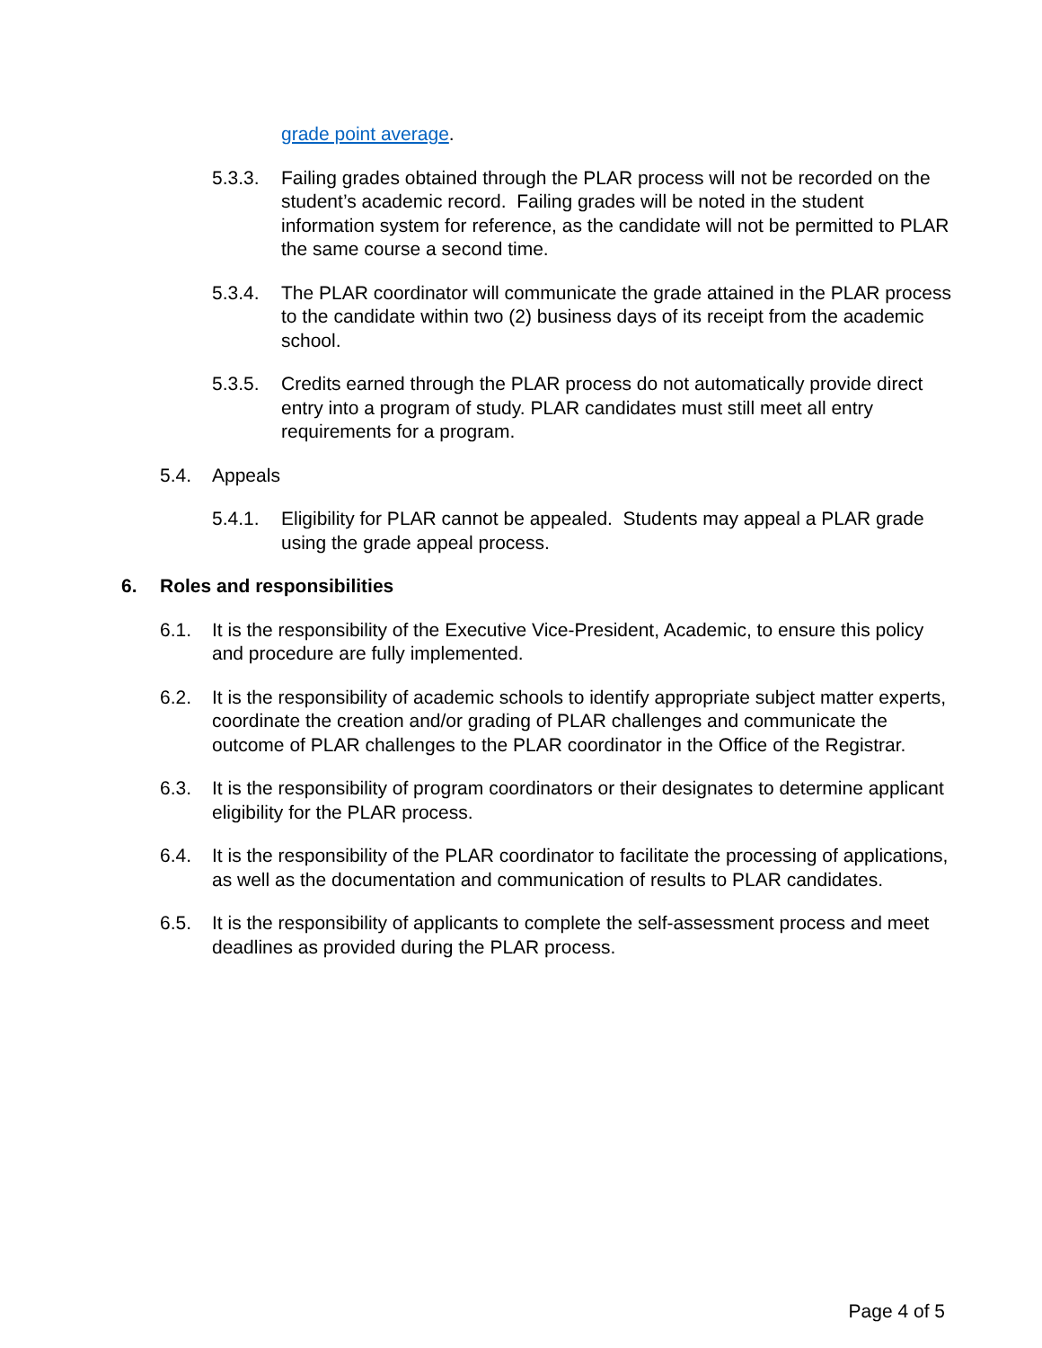grade point average.
5.3.3. Failing grades obtained through the PLAR process will not be recorded on the student’s academic record. Failing grades will be noted in the student information system for reference, as the candidate will not be permitted to PLAR the same course a second time.
5.3.4. The PLAR coordinator will communicate the grade attained in the PLAR process to the candidate within two (2) business days of its receipt from the academic school.
5.3.5. Credits earned through the PLAR process do not automatically provide direct entry into a program of study. PLAR candidates must still meet all entry requirements for a program.
5.4. Appeals
5.4.1. Eligibility for PLAR cannot be appealed. Students may appeal a PLAR grade using the grade appeal process.
6. Roles and responsibilities
6.1. It is the responsibility of the Executive Vice-President, Academic, to ensure this policy and procedure are fully implemented.
6.2. It is the responsibility of academic schools to identify appropriate subject matter experts, coordinate the creation and/or grading of PLAR challenges and communicate the outcome of PLAR challenges to the PLAR coordinator in the Office of the Registrar.
6.3. It is the responsibility of program coordinators or their designates to determine applicant eligibility for the PLAR process.
6.4. It is the responsibility of the PLAR coordinator to facilitate the processing of applications, as well as the documentation and communication of results to PLAR candidates.
6.5. It is the responsibility of applicants to complete the self-assessment process and meet deadlines as provided during the PLAR process.
Page 4 of 5